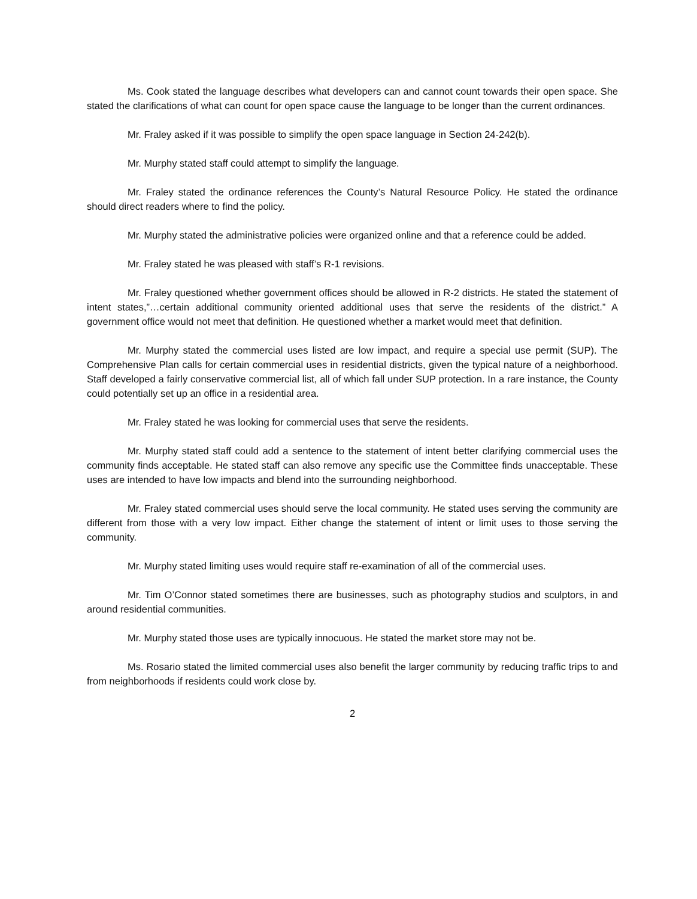Ms. Cook stated the language describes what developers can and cannot count towards their open space. She stated the clarifications of what can count for open space cause the language to be longer than the current ordinances.
Mr. Fraley asked if it was possible to simplify the open space language in Section 24-242(b).
Mr. Murphy stated staff could attempt to simplify the language.
Mr. Fraley stated the ordinance references the County’s Natural Resource Policy. He stated the ordinance should direct readers where to find the policy.
Mr. Murphy stated the administrative policies were organized online and that a reference could be added.
Mr. Fraley stated he was pleased with staff’s R-1 revisions.
Mr. Fraley questioned whether government offices should be allowed in R-2 districts. He stated the statement of intent states,”…certain additional community oriented additional uses that serve the residents of the district.” A government office would not meet that definition. He questioned whether a market would meet that definition.
Mr. Murphy stated the commercial uses listed are low impact, and require a special use permit (SUP). The Comprehensive Plan calls for certain commercial uses in residential districts, given the typical nature of a neighborhood. Staff developed a fairly conservative commercial list, all of which fall under SUP protection. In a rare instance, the County could potentially set up an office in a residential area.
Mr. Fraley stated he was looking for commercial uses that serve the residents.
Mr. Murphy stated staff could add a sentence to the statement of intent better clarifying commercial uses the community finds acceptable. He stated staff can also remove any specific use the Committee finds unacceptable. These uses are intended to have low impacts and blend into the surrounding neighborhood.
Mr. Fraley stated commercial uses should serve the local community. He stated uses serving the community are different from those with a very low impact. Either change the statement of intent or limit uses to those serving the community.
Mr. Murphy stated limiting uses would require staff re-examination of all of the commercial uses.
Mr. Tim O’Connor stated sometimes there are businesses, such as photography studios and sculptors, in and around residential communities.
Mr. Murphy stated those uses are typically innocuous. He stated the market store may not be.
Ms. Rosario stated the limited commercial uses also benefit the larger community by reducing traffic trips to and from neighborhoods if residents could work close by.
2